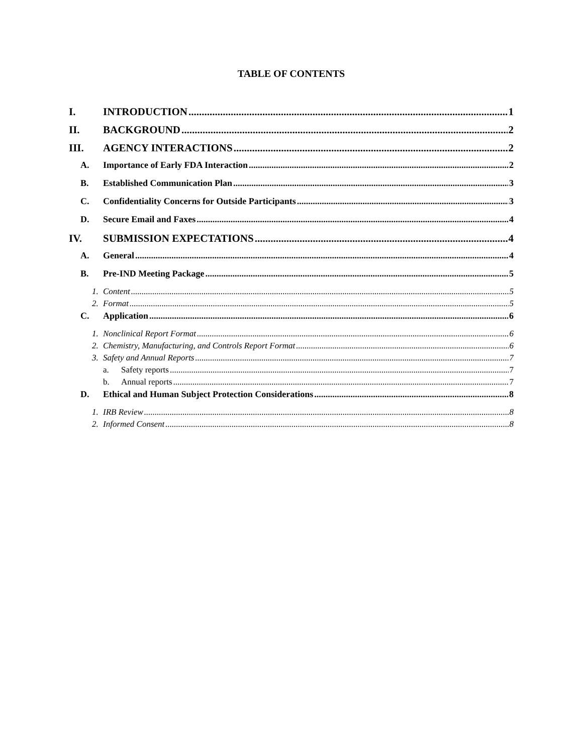TABLE OF CONTENTS
I. INTRODUCTION 1
II. BACKGROUND 2
III. AGENCY INTERACTIONS 2
A. Importance of Early FDA Interaction 2
B. Established Communication Plan 3
C. Confidentiality Concerns for Outside Participants 3
D. Secure Email and Faxes 4
IV. SUBMISSION EXPECTATIONS 4
A. General 4
B. Pre-IND Meeting Package 5
1. Content 5
2. Format 5
C. Application 6
1. Nonclinical Report Format 6
2. Chemistry, Manufacturing, and Controls Report Format 6
3. Safety and Annual Reports 7
a. Safety reports 7
b. Annual reports 7
D. Ethical and Human Subject Protection Considerations 8
1. IRB Review 8
2. Informed Consent 8